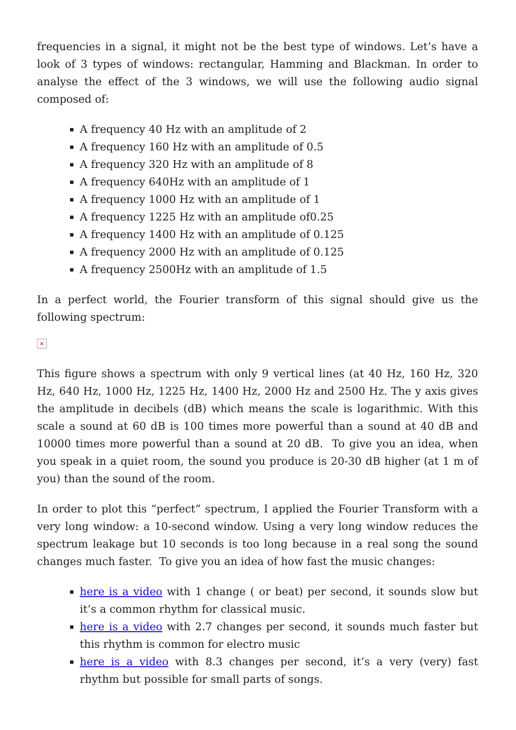frequencies in a signal, it might not be the best type of windows. Let’s have a look of 3 types of windows: rectangular, Hamming and Blackman. In order to analyse the effect of the 3 windows, we will use the following audio signal composed of:
A frequency 40 Hz with an amplitude of 2
A frequency 160 Hz with an amplitude of 0.5
A frequency 320 Hz with an amplitude of 8
A frequency 640Hz with an amplitude of 1
A frequency 1000 Hz with an amplitude of 1
A frequency 1225 Hz with an amplitude of0.25
A frequency 1400 Hz with an amplitude of 0.125
A frequency 2000 Hz with an amplitude of 0.125
A frequency 2500Hz with an amplitude of 1.5
In a perfect world, the Fourier transform of this signal should give us the following spectrum:
×
This figure shows a spectrum with only 9 vertical lines (at 40 Hz, 160 Hz, 320 Hz, 640 Hz, 1000 Hz, 1225 Hz, 1400 Hz, 2000 Hz and 2500 Hz. The y axis gives the amplitude in decibels (dB) which means the scale is logarithmic. With this scale a sound at 60 dB is 100 times more powerful than a sound at 40 dB and 10000 times more powerful than a sound at 20 dB. To give you an idea, when you speak in a quiet room, the sound you produce is 20-30 dB higher (at 1 m of you) than the sound of the room.
In order to plot this “perfect” spectrum, I applied the Fourier Transform with a very long window: a 10-second window. Using a very long window reduces the spectrum leakage but 10 seconds is too long because in a real song the sound changes much faster. To give you an idea of how fast the music changes:
here is a video with 1 change ( or beat) per second, it sounds slow but it’s a common rhythm for classical music.
here is a video with 2.7 changes per second, it sounds much faster but this rhythm is common for electro music
here is a video with 8.3 changes per second, it’s a very (very) fast rhythm but possible for small parts of songs.